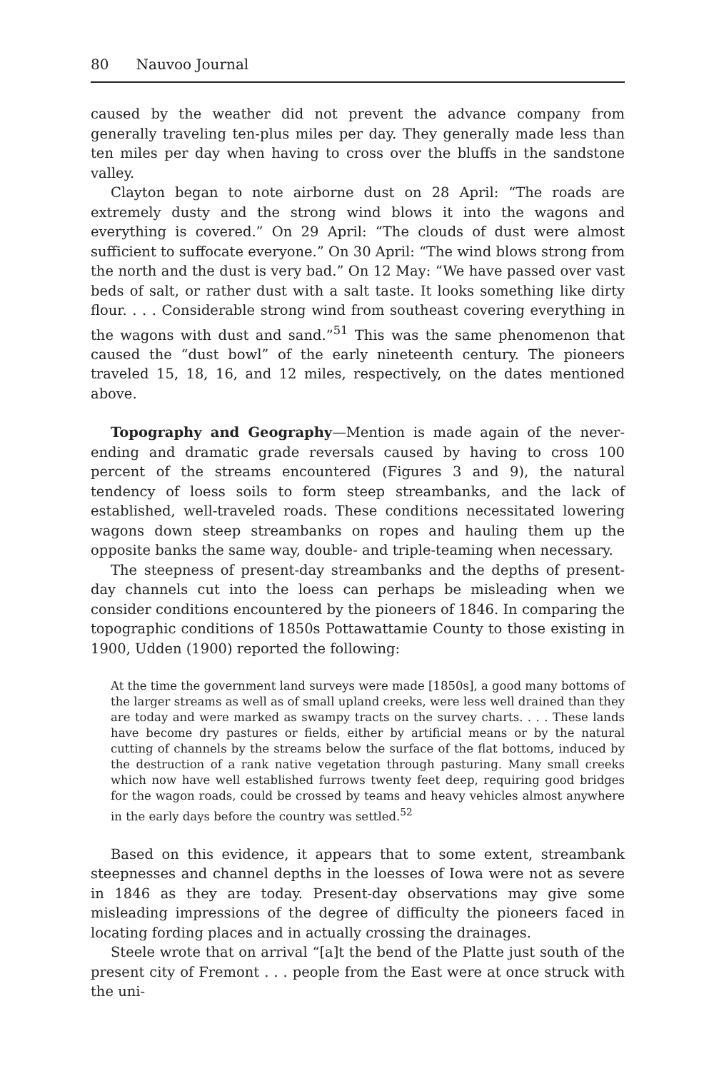80 Nauvoo Journal
caused by the weather did not prevent the advance company from generally traveling ten-plus miles per day. They generally made less than ten miles per day when having to cross over the bluffs in the sandstone valley.
Clayton began to note airborne dust on 28 April: “The roads are extremely dusty and the strong wind blows it into the wagons and everything is covered.” On 29 April: “The clouds of dust were almost sufficient to suffocate everyone.” On 30 April: “The wind blows strong from the north and the dust is very bad.” On 12 May: “We have passed over vast beds of salt, or rather dust with a salt taste. It looks something like dirty flour. . . . Considerable strong wind from southeast covering everything in the wagons with dust and sand.”<sup>51</sup> This was the same phenomenon that caused the “dust bowl” of the early nineteenth century. The pioneers traveled 15, 18, 16, and 12 miles, respectively, on the dates mentioned above.
Topography and Geography—Mention is made again of the never-ending and dramatic grade reversals caused by having to cross 100 percent of the streams encountered (Figures 3 and 9), the natural tendency of loess soils to form steep streambanks, and the lack of established, well-traveled roads. These conditions necessitated lowering wagons down steep streambanks on ropes and hauling them up the opposite banks the same way, double- and triple-teaming when necessary.
The steepness of present-day streambanks and the depths of present-day channels cut into the loess can perhaps be misleading when we consider conditions encountered by the pioneers of 1846. In comparing the topographic conditions of 1850s Pottawattamie County to those existing in 1900, Udden (1900) reported the following:
At the time the government land surveys were made [1850s], a good many bottoms of the larger streams as well as of small upland creeks, were less well drained than they are today and were marked as swampy tracts on the survey charts. . . . These lands have become dry pastures or fields, either by artificial means or by the natural cutting of channels by the streams below the surface of the flat bottoms, induced by the destruction of a rank native vegetation through pasturing. Many small creeks which now have well established furrows twenty feet deep, requiring good bridges for the wagon roads, could be crossed by teams and heavy vehicles almost anywhere in the early days before the country was settled.<sup>52</sup>
Based on this evidence, it appears that to some extent, streambank steepnesses and channel depths in the loesses of Iowa were not as severe in 1846 as they are today. Present-day observations may give some misleading impressions of the degree of difficulty the pioneers faced in locating fording places and in actually crossing the drainages.
Steele wrote that on arrival “[a]t the bend of the Platte just south of the present city of Fremont . . . people from the East were at once struck with the uni-